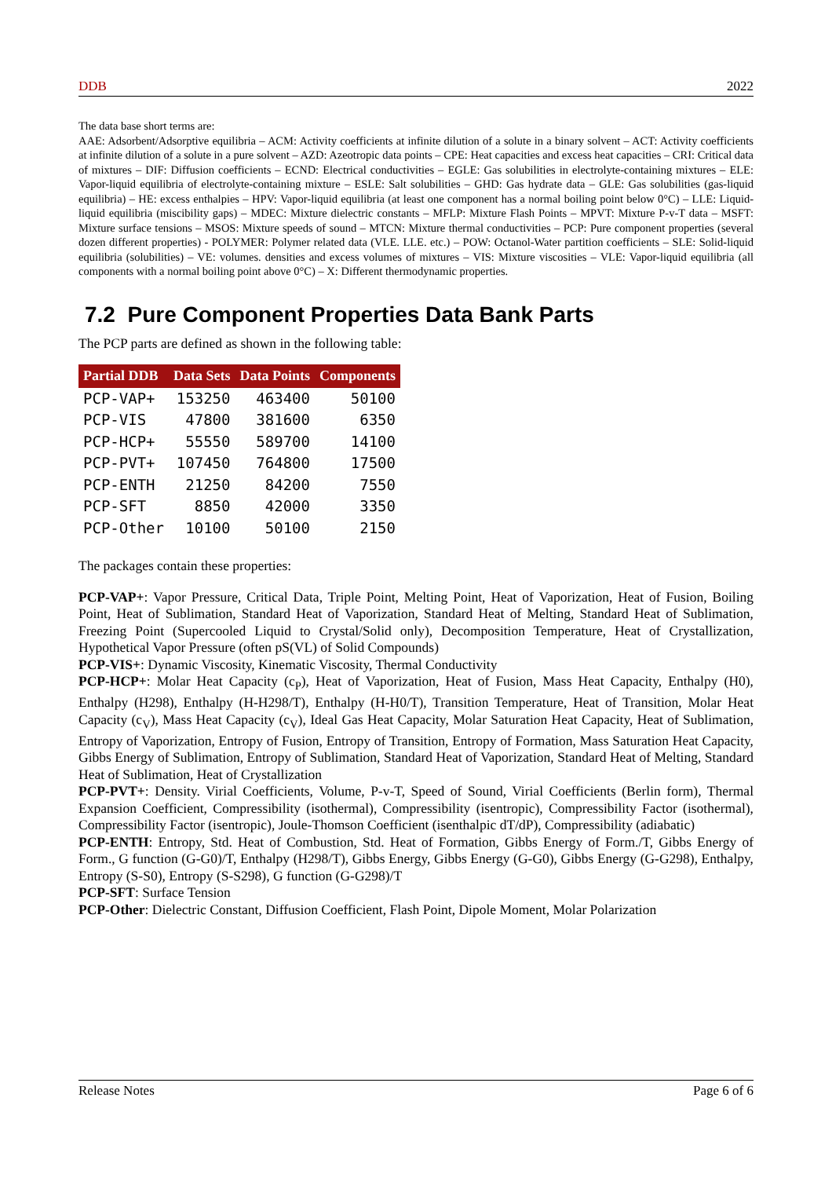DDB 2022
The data base short terms are:
AAE: Adsorbent/Adsorptive equilibria – ACM: Activity coefficients at infinite dilution of a solute in a binary solvent – ACT: Activity coefficients at infinite dilution of a solute in a pure solvent – AZD: Azeotropic data points – CPE: Heat capacities and excess heat capacities – CRI: Critical data of mixtures – DIF: Diffusion coefficients – ECND: Electrical conductivities – EGLE: Gas solubilities in electrolyte-containing mixtures – ELE: Vapor-liquid equilibria of electrolyte-containing mixture – ESLE: Salt solubilities – GHD: Gas hydrate data – GLE: Gas solubilities (gas-liquid equilibria) – HE: excess enthalpies – HPV: Vapor-liquid equilibria (at least one component has a normal boiling point below 0°C) – LLE: Liquid-liquid equilibria (miscibility gaps) – MDEC: Mixture dielectric constants – MFLP: Mixture Flash Points – MPVT: Mixture P-v-T data – MSFT: Mixture surface tensions – MSOS: Mixture speeds of sound – MTCN: Mixture thermal conductivities – PCP: Pure component properties (several dozen different properties) - POLYMER: Polymer related data (VLE. LLE. etc.) – POW: Octanol-Water partition coefficients – SLE: Solid-liquid equilibria (solubilities) – VE: volumes. densities and excess volumes of mixtures – VIS: Mixture viscosities – VLE: Vapor-liquid equilibria (all components with a normal boiling point above 0°C) – X: Different thermodynamic properties.
7.2 Pure Component Properties Data Bank Parts
The PCP parts are defined as shown in the following table:
| Partial DDB | Data Sets | Data Points | Components |
| --- | --- | --- | --- |
| PCP-VAP+ | 153250 | 463400 | 50100 |
| PCP-VIS | 47800 | 381600 | 6350 |
| PCP-HCP+ | 55550 | 589700 | 14100 |
| PCP-PVT+ | 107450 | 764800 | 17500 |
| PCP-ENTH | 21250 | 84200 | 7550 |
| PCP-SFT | 8850 | 42000 | 3350 |
| PCP-Other | 10100 | 50100 | 2150 |
The packages contain these properties:
PCP-VAP+: Vapor Pressure, Critical Data, Triple Point, Melting Point, Heat of Vaporization, Heat of Fusion, Boiling Point, Heat of Sublimation, Standard Heat of Vaporization, Standard Heat of Melting, Standard Heat of Sublimation, Freezing Point (Supercooled Liquid to Crystal/Solid only), Decomposition Temperature, Heat of Crystallization, Hypothetical Vapor Pressure (often pS(VL) of Solid Compounds)
PCP-VIS+: Dynamic Viscosity, Kinematic Viscosity, Thermal Conductivity
PCP-HCP+: Molar Heat Capacity (c<sub>P</sub>), Heat of Vaporization, Heat of Fusion, Mass Heat Capacity, Enthalpy (H0), Enthalpy (H298), Enthalpy (H-H298/T), Enthalpy (H-H0/T), Transition Temperature, Heat of Transition, Molar Heat Capacity (c<sub>V</sub>), Mass Heat Capacity (c<sub>V</sub>), Ideal Gas Heat Capacity, Molar Saturation Heat Capacity, Heat of Sublimation, Entropy of Vaporization, Entropy of Fusion, Entropy of Transition, Entropy of Formation, Mass Saturation Heat Capacity, Gibbs Energy of Sublimation, Entropy of Sublimation, Standard Heat of Vaporization, Standard Heat of Melting, Standard Heat of Sublimation, Heat of Crystallization
PCP-PVT+: Density. Virial Coefficients, Volume, P-v-T, Speed of Sound, Virial Coefficients (Berlin form), Thermal Expansion Coefficient, Compressibility (isothermal), Compressibility (isentropic), Compressibility Factor (isothermal), Compressibility Factor (isentropic), Joule-Thomson Coefficient (isenthalpic dT/dP), Compressibility (adiabatic)
PCP-ENTH: Entropy, Std. Heat of Combustion, Std. Heat of Formation, Gibbs Energy of Form./T, Gibbs Energy of Form., G function (G-G0)/T, Enthalpy (H298/T), Gibbs Energy, Gibbs Energy (G-G0), Gibbs Energy (G-G298), Enthalpy, Entropy (S-S0), Entropy (S-S298), G function (G-G298)/T
PCP-SFT: Surface Tension
PCP-Other: Dielectric Constant, Diffusion Coefficient, Flash Point, Dipole Moment, Molar Polarization
Release Notes Page 6 of 6